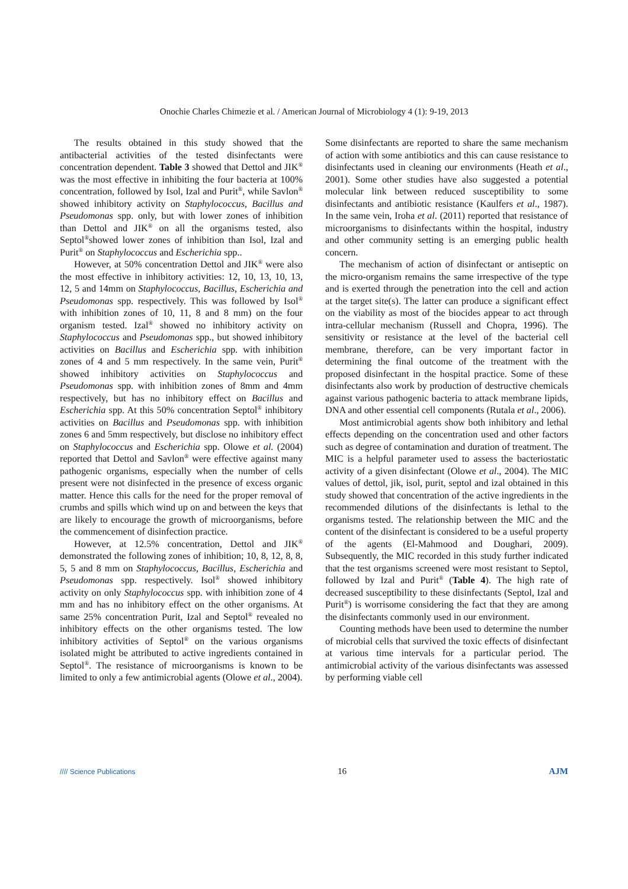Onochie Charles Chimezie et al. / American Journal of Microbiology 4 (1): 9-19, 2013
The results obtained in this study showed that the antibacterial activities of the tested disinfectants were concentration dependent. Table 3 showed that Dettol and JIK<sup>®</sup> was the most effective in inhibiting the four bacteria at 100% concentration, followed by Isol, Izal and Purit<sup>®</sup>, while Savlon<sup>®</sup> showed inhibitory activity on Staphylococcus, Bacillus and Pseudomonas spp. only, but with lower zones of inhibition than Dettol and JIK<sup>®</sup> on all the organisms tested, also Septol<sup>®</sup>showed lower zones of inhibition than Isol, Izal and Purit<sup>®</sup> on Staphylococcus and Escherichia spp..
However, at 50% concentration Dettol and JIK<sup>®</sup> were also the most effective in inhibitory activities: 12, 10, 13, 10, 13, 12, 5 and 14mm on Staphylococcus, Bacillus, Escherichia and Pseudomonas spp. respectively. This was followed by Isol<sup>®</sup> with inhibition zones of 10, 11, 8 and 8 mm) on the four organism tested. Izal<sup>®</sup> showed no inhibitory activity on Staphylococcus and Pseudomonas spp., but showed inhibitory activities on Bacillus and Escherichia spp. with inhibition zones of 4 and 5 mm respectively. In the same vein, Purit<sup>®</sup> showed inhibitory activities on Staphylococcus and Pseudomonas spp. with inhibition zones of 8mm and 4mm respectively, but has no inhibitory effect on Bacillus and Escherichia spp. At this 50% concentration Septol<sup>®</sup> inhibitory activities on Bacillus and Pseudomonas spp. with inhibition zones 6 and 5mm respectively, but disclose no inhibitory effect on Staphylococcus and Escherichia spp. Olowe et al. (2004) reported that Dettol and Savlon<sup>®</sup> were effective against many pathogenic organisms, especially when the number of cells present were not disinfected in the presence of excess organic matter. Hence this calls for the need for the proper removal of crumbs and spills which wind up on and between the keys that are likely to encourage the growth of microorganisms, before the commencement of disinfection practice.
However, at 12.5% concentration, Dettol and JIK<sup>®</sup> demonstrated the following zones of inhibition; 10, 8, 12, 8, 8, 5, 5 and 8 mm on Staphylococcus, Bacillus, Escherichia and Pseudomonas spp. respectively. Isol<sup>®</sup> showed inhibitory activity on only Staphylococcus spp. with inhibition zone of 4 mm and has no inhibitory effect on the other organisms. At same 25% concentration Purit, Izal and Septol<sup>®</sup> revealed no inhibitory effects on the other organisms tested. The low inhibitory activities of Septol<sup>®</sup> on the various organisms isolated might be attributed to active ingredients contained in Septol<sup>®</sup>. The resistance of microorganisms is known to be limited to only a few antimicrobial agents (Olowe et al., 2004).
Some disinfectants are reported to share the same mechanism of action with some antibiotics and this can cause resistance to disinfectants used in cleaning our environments (Heath et al., 2001). Some other studies have also suggested a potential molecular link between reduced susceptibility to some disinfectants and antibiotic resistance (Kaulfers et al., 1987). In the same vein, Iroha et al. (2011) reported that resistance of microorganisms to disinfectants within the hospital, industry and other community setting is an emerging public health concern.
The mechanism of action of disinfectant or antiseptic on the micro-organism remains the same irrespective of the type and is exerted through the penetration into the cell and action at the target site(s). The latter can produce a significant effect on the viability as most of the biocides appear to act through intra-cellular mechanism (Russell and Chopra, 1996). The sensitivity or resistance at the level of the bacterial cell membrane, therefore, can be very important factor in determining the final outcome of the treatment with the proposed disinfectant in the hospital practice. Some of these disinfectants also work by production of destructive chemicals against various pathogenic bacteria to attack membrane lipids, DNA and other essential cell components (Rutala et al., 2006).
Most antimicrobial agents show both inhibitory and lethal effects depending on the concentration used and other factors such as degree of contamination and duration of treatment. The MIC is a helpful parameter used to assess the bacteriostatic activity of a given disinfectant (Olowe et al., 2004). The MIC values of dettol, jik, isol, purit, septol and izal obtained in this study showed that concentration of the active ingredients in the recommended dilutions of the disinfectants is lethal to the organisms tested. The relationship between the MIC and the content of the disinfectant is considered to be a useful property of the agents (El-Mahmood and Doughari, 2009). Subsequently, the MIC recorded in this study further indicated that the test organisms screened were most resistant to Septol, followed by Izal and Purit<sup>®</sup> (Table 4). The high rate of decreased susceptibility to these disinfectants (Septol, Izal and Purit<sup>®</sup>) is worrisome considering the fact that they are among the disinfectants commonly used in our environment.
Counting methods have been used to determine the number of microbial cells that survived the toxic effects of disinfectant at various time intervals for a particular period. The antimicrobial activity of the various disinfectants was assessed by performing viable cell
//// Science Publications 16 AJM